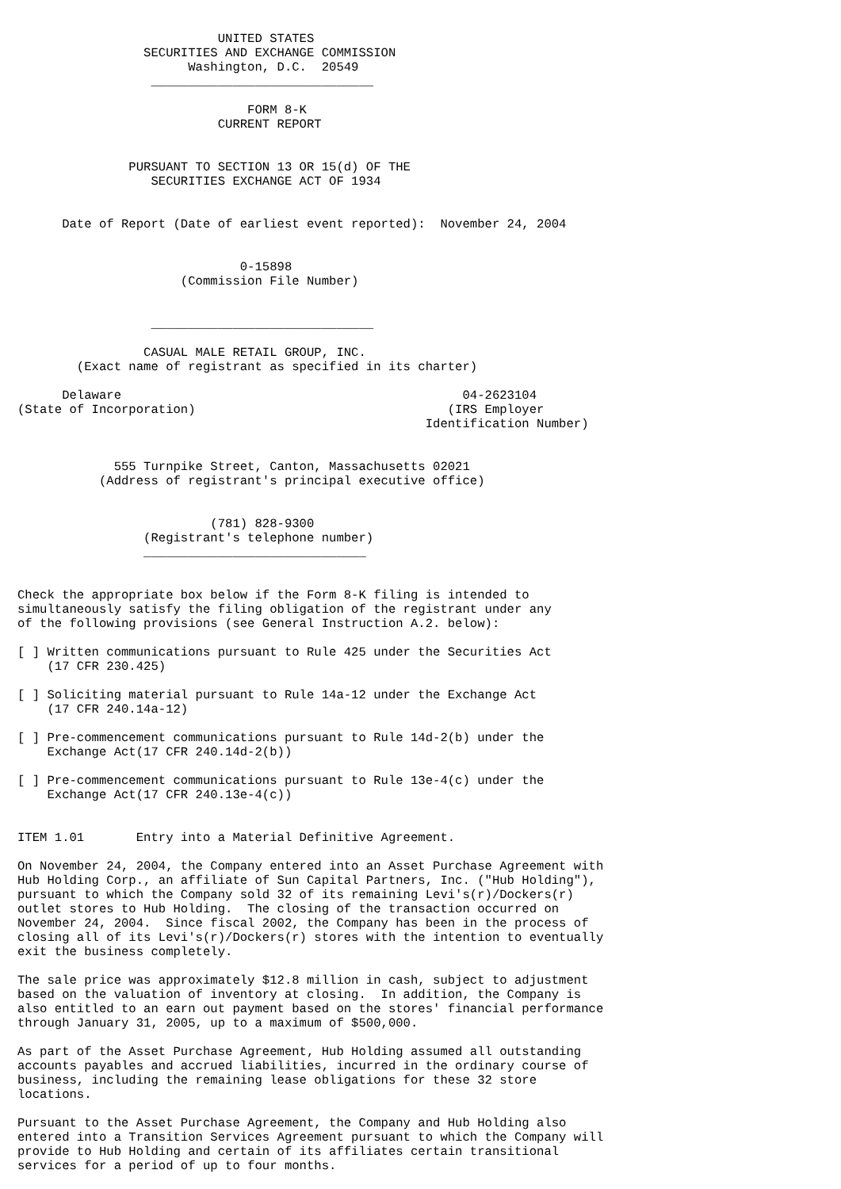UNITED STATES
                 SECURITIES AND EXCHANGE COMMISSION
                       Washington, D.C.  20549
                  ______________________________

                               FORM 8-K
                           CURRENT REPORT


               PURSUANT TO SECTION 13 OR 15(d) OF THE
                  SECURITIES EXCHANGE ACT OF 1934


      Date of Report (Date of earliest event reported):  November 24, 2004


                              0-15898
                      (Commission File Number)


                  ______________________________

                 CASUAL MALE RETAIL GROUP, INC.
        (Exact name of registrant as specified in its charter)

      Delaware                                              04-2623104
(State of Incorporation)                                  (IRS Employer
                                                       Identification Number)


             555 Turnpike Street, Canton, Massachusetts 02021
           (Address of registrant's principal executive office)


                          (781) 828-9300
                 (Registrant's telephone number)
                 ______________________________


Check the appropriate box below if the Form 8-K filing is intended to
simultaneously satisfy the filing obligation of the registrant under any
of the following provisions (see General Instruction A.2. below):

[ ] Written communications pursuant to Rule 425 under the Securities Act
    (17 CFR 230.425)

[ ] Soliciting material pursuant to Rule 14a-12 under the Exchange Act
    (17 CFR 240.14a-12)

[ ] Pre-commencement communications pursuant to Rule 14d-2(b) under the
    Exchange Act(17 CFR 240.14d-2(b))

[ ] Pre-commencement communications pursuant to Rule 13e-4(c) under the
    Exchange Act(17 CFR 240.13e-4(c))


ITEM 1.01       Entry into a Material Definitive Agreement.

On November 24, 2004, the Company entered into an Asset Purchase Agreement with
Hub Holding Corp., an affiliate of Sun Capital Partners, Inc. ("Hub Holding"),
pursuant to which the Company sold 32 of its remaining Levi's(r)/Dockers(r)
outlet stores to Hub Holding.  The closing of the transaction occurred on
November 24, 2004.  Since fiscal 2002, the Company has been in the process of
closing all of its Levi's(r)/Dockers(r) stores with the intention to eventually
exit the business completely.

The sale price was approximately $12.8 million in cash, subject to adjustment
based on the valuation of inventory at closing.  In addition, the Company is
also entitled to an earn out payment based on the stores' financial performance
through January 31, 2005, up to a maximum of $500,000.

As part of the Asset Purchase Agreement, Hub Holding assumed all outstanding
accounts payables and accrued liabilities, incurred in the ordinary course of
business, including the remaining lease obligations for these 32 store
locations.

Pursuant to the Asset Purchase Agreement, the Company and Hub Holding also
entered into a Transition Services Agreement pursuant to which the Company will
provide to Hub Holding and certain of its affiliates certain transitional
services for a period of up to four months.